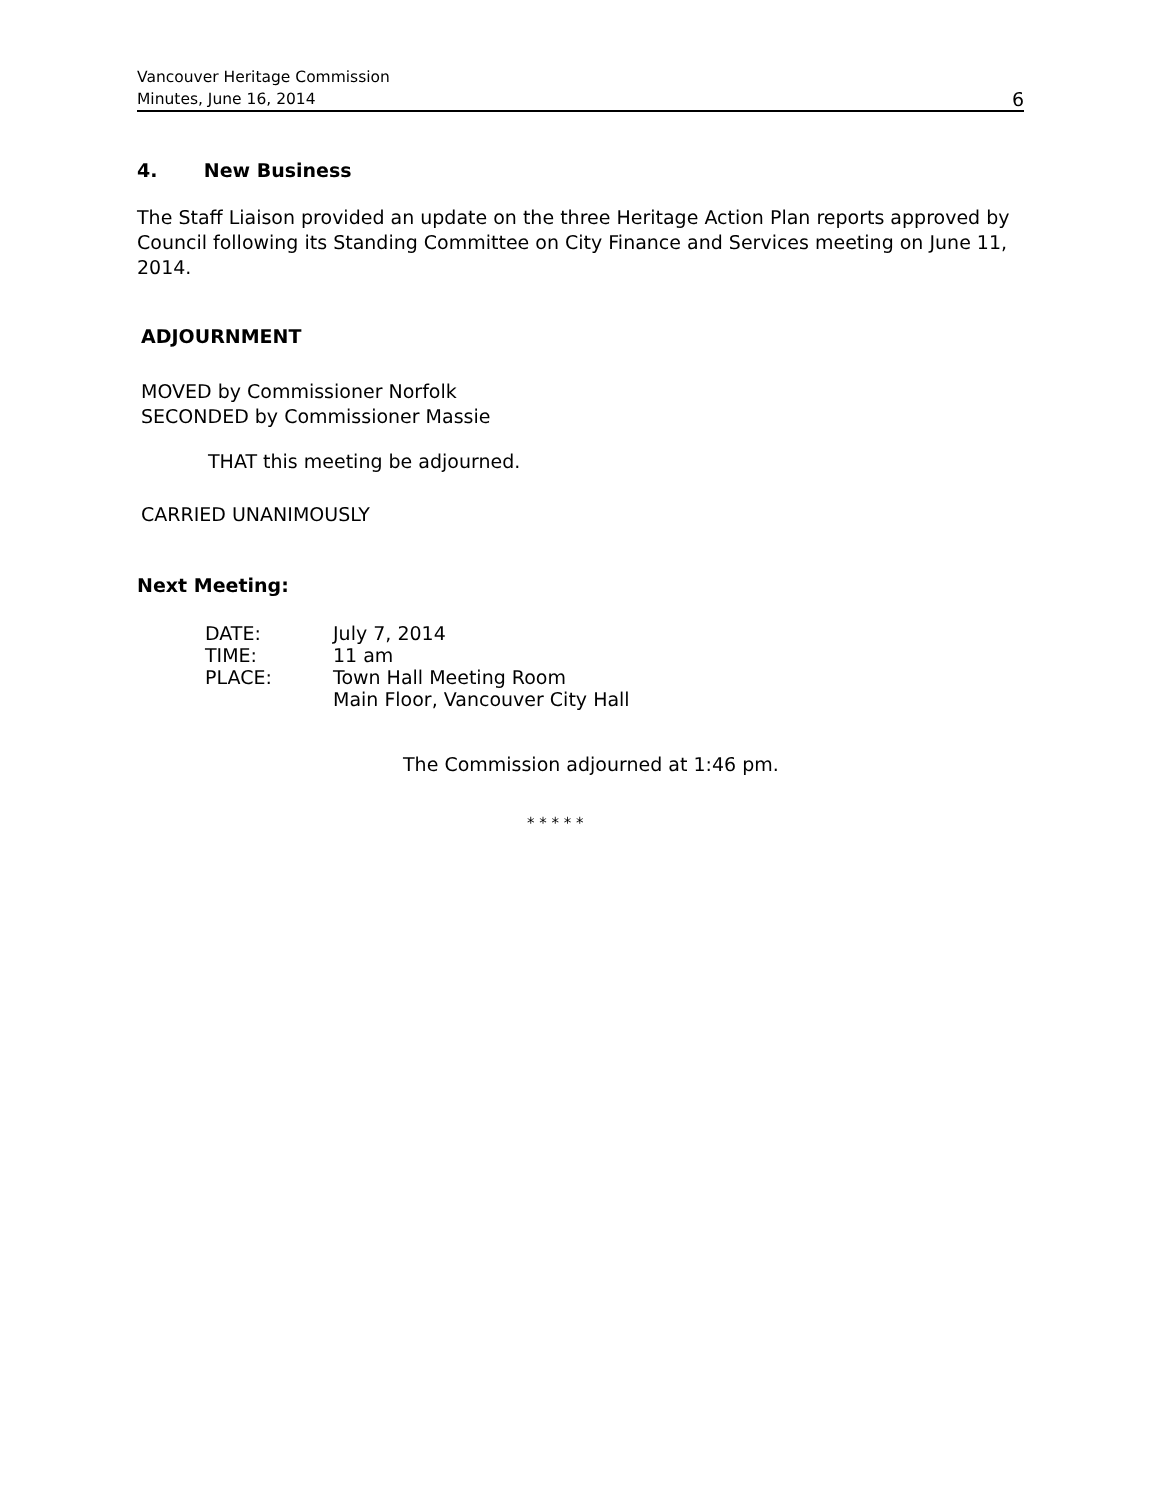Vancouver Heritage Commission
Minutes, June 16, 2014
6
4. New Business
The Staff Liaison provided an update on the three Heritage Action Plan reports approved by Council following its Standing Committee on City Finance and Services meeting on June 11, 2014.
ADJOURNMENT
MOVED by Commissioner Norfolk
SECONDED by Commissioner Massie
THAT this meeting be adjourned.
CARRIED UNANIMOUSLY
Next Meeting:
| DATE: | July 7, 2014 |
| TIME: | 11 am |
| PLACE: | Town Hall Meeting Room Main Floor, Vancouver City Hall |
The Commission adjourned at 1:46 pm.
* * * * *